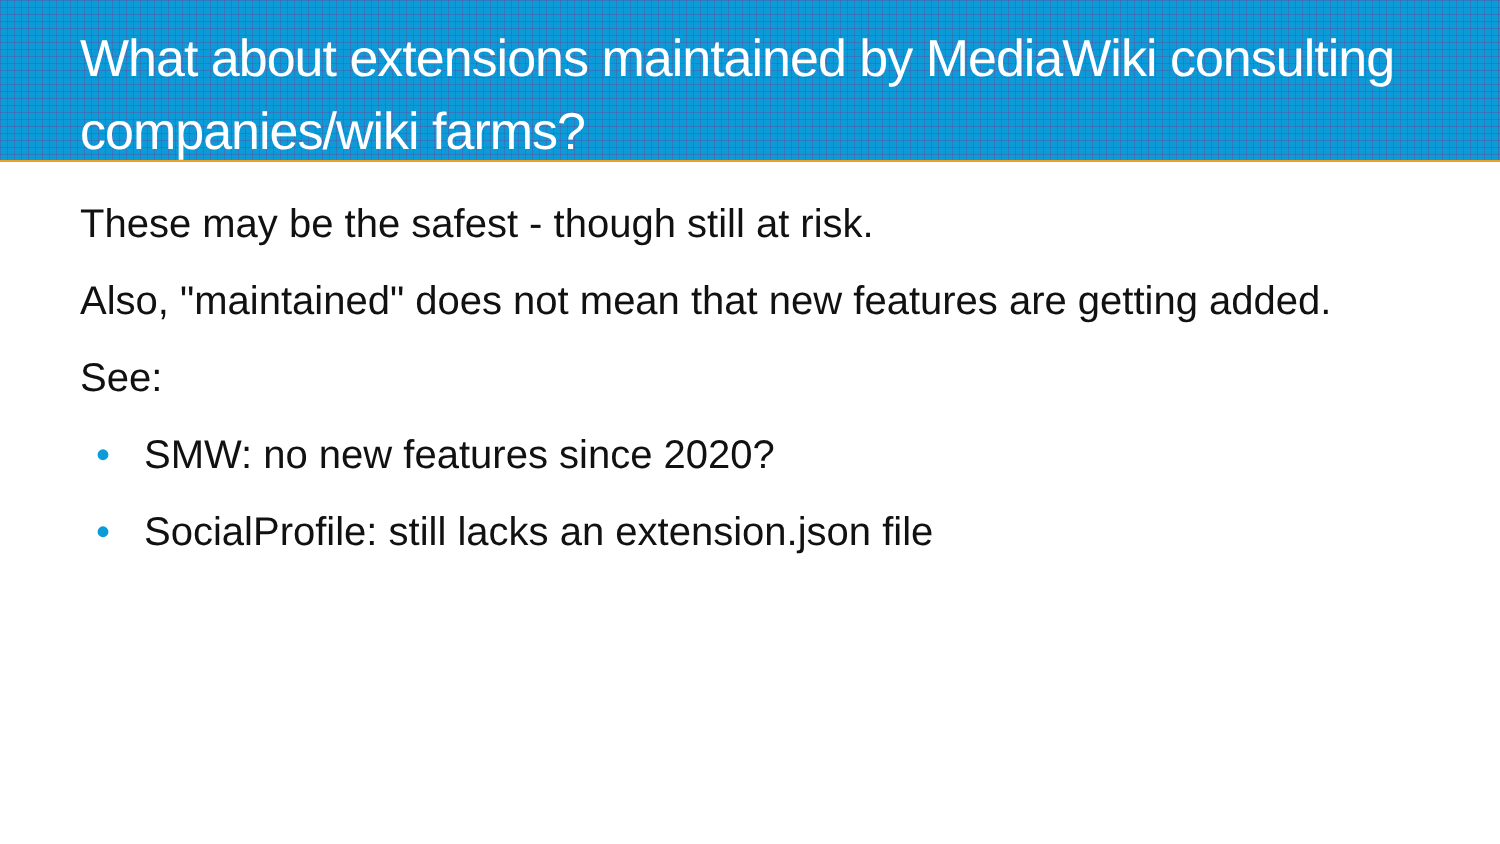What about extensions maintained by MediaWiki consulting companies/wiki farms?
These may be the safest - though still at risk.
Also, "maintained" does not mean that new features are getting added.
See:
• SMW: no new features since 2020?
• SocialProfile: still lacks an extension.json file